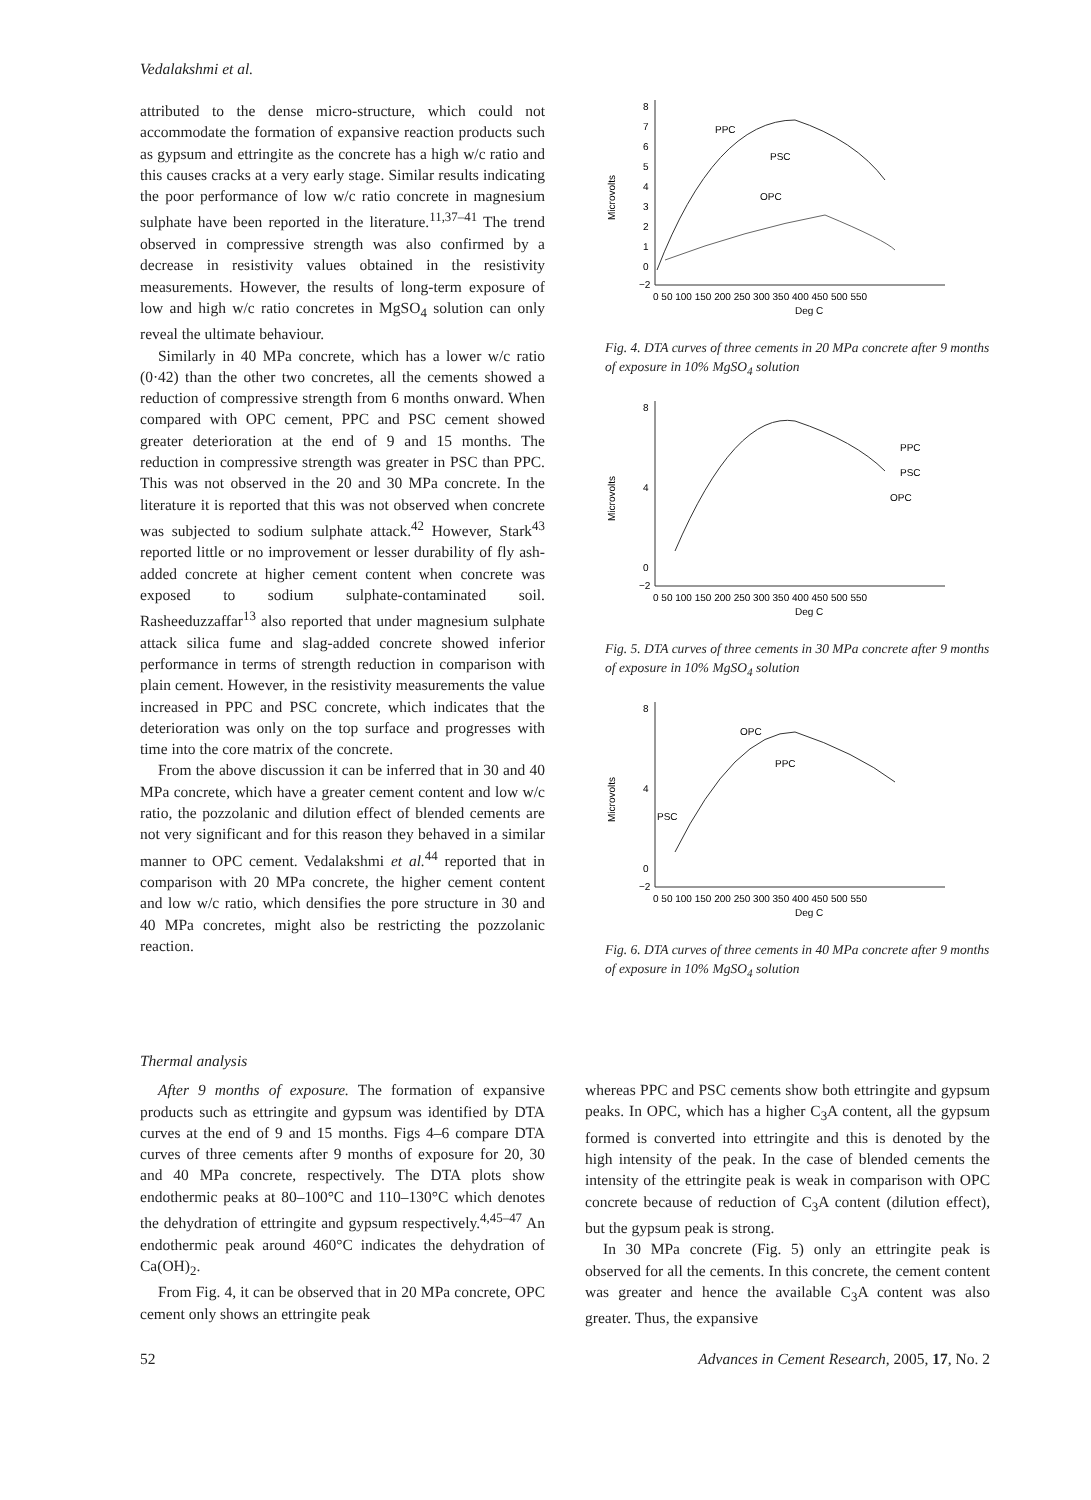Vedalakshmi et al.
attributed to the dense micro-structure, which could not accommodate the formation of expansive reaction products such as gypsum and ettringite as the concrete has a high w/c ratio and this causes cracks at a very early stage. Similar results indicating the poor performance of low w/c ratio concrete in magnesium sulphate have been reported in the literature.<sup>11,37–41</sup> The trend observed in compressive strength was also confirmed by a decrease in resistivity values obtained in the resistivity measurements. However, the results of long-term exposure of low and high w/c ratio concretes in MgSO<sub>4</sub> solution can only reveal the ultimate behaviour.
Similarly in 40 MPa concrete, which has a lower w/c ratio (0·42) than the other two concretes, all the cements showed a reduction of compressive strength from 6 months onward. When compared with OPC cement, PPC and PSC cement showed greater deterioration at the end of 9 and 15 months. The reduction in compressive strength was greater in PSC than PPC. This was not observed in the 20 and 30 MPa concrete. In the literature it is reported that this was not observed when concrete was subjected to sodium sulphate attack.<sup>42</sup> However, Stark<sup>43</sup> reported little or no improvement or lesser durability of fly ash-added concrete at higher cement content when concrete was exposed to sodium sulphate-contaminated soil. Rasheeduzzaffar<sup>13</sup> also reported that under magnesium sulphate attack silica fume and slag-added concrete showed inferior performance in terms of strength reduction in comparison with plain cement. However, in the resistivity measurements the value increased in PPC and PSC concrete, which indicates that the deterioration was only on the top surface and progresses with time into the core matrix of the concrete.
From the above discussion it can be inferred that in 30 and 40 MPa concrete, which have a greater cement content and low w/c ratio, the pozzolanic and dilution effect of blended cements are not very significant and for this reason they behaved in a similar manner to OPC cement. Vedalakshmi et al.<sup>44</sup> reported that in comparison with 20 MPa concrete, the higher cement content and low w/c ratio, which densifies the pore structure in 30 and 40 MPa concretes, might also be restricting the pozzolanic reaction.
8
7
6
5
4
3
2
1
0
−2
Microvolts
PPC
PSC
OPC
0 50 100 150 200 250 300 350 400 450 500 550
Deg C
Fig. 4. DTA curves of three cements in 20 MPa concrete after 9 months of exposure in 10% MgSO<sub>4</sub> solution
8
4
0
−2
Microvolts
PPC
PSC
OPC
0 50 100 150 200 250 300 350 400 450 500 550
Deg C
Fig. 5. DTA curves of three cements in 30 MPa concrete after 9 months of exposure in 10% MgSO<sub>4</sub> solution
8
4
0
−2
Microvolts
OPC
PPC
PSC
0 50 100 150 200 250 300 350 400 450 500 550
Deg C
Fig. 6. DTA curves of three cements in 40 MPa concrete after 9 months of exposure in 10% MgSO<sub>4</sub> solution
Thermal analysis
After 9 months of exposure. The formation of expansive products such as ettringite and gypsum was identified by DTA curves at the end of 9 and 15 months. Figs 4–6 compare DTA curves of three cements after 9 months of exposure for 20, 30 and 40 MPa concrete, respectively. The DTA plots show endothermic peaks at 80–100°C and 110–130°C which denotes the dehydration of ettringite and gypsum respectively.<sup>4,45–47</sup> An endothermic peak around 460°C indicates the dehydration of Ca(OH)<sub>2</sub>.
From Fig. 4, it can be observed that in 20 MPa concrete, OPC cement only shows an ettringite peak
whereas PPC and PSC cements show both ettringite and gypsum peaks. In OPC, which has a higher C<sub>3</sub>A content, all the gypsum formed is converted into ettringite and this is denoted by the high intensity of the peak. In the case of blended cements the intensity of the ettringite peak is weak in comparison with OPC concrete because of reduction of C<sub>3</sub>A content (dilution effect), but the gypsum peak is strong.
In 30 MPa concrete (Fig. 5) only an ettringite peak is observed for all the cements. In this concrete, the cement content was greater and hence the available C<sub>3</sub>A content was also greater. Thus, the expansive
52 Advances in Cement Research, 2005, 17, No. 2